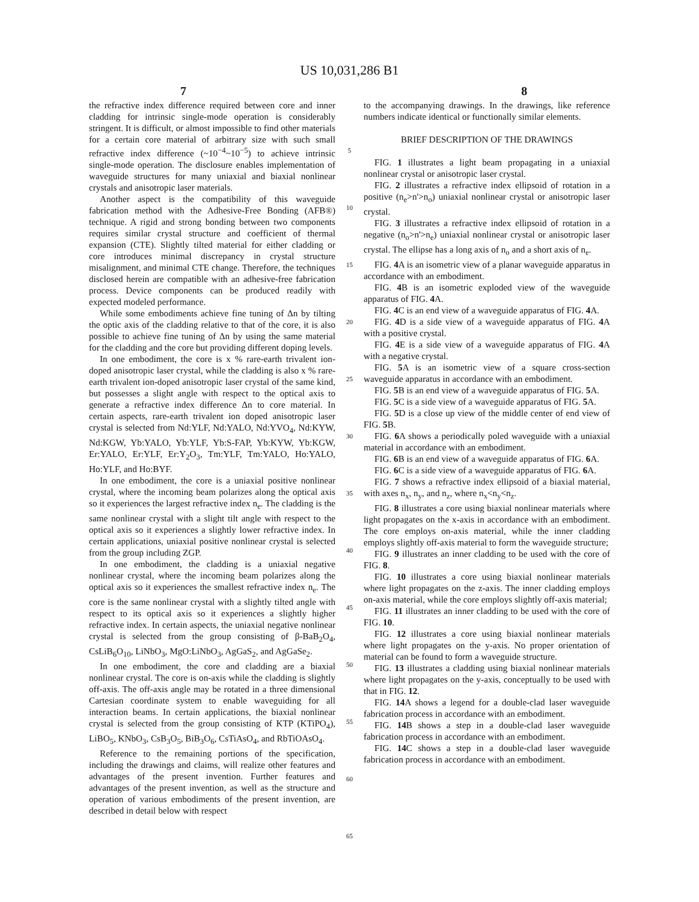US 10,031,286 B1
7 8
the refractive index difference required between core and inner cladding for intrinsic single-mode operation is considerably stringent. It is difficult, or almost impossible to find other materials for a certain core material of arbitrary size with such small refractive index difference (~10<sup>−4</sup>~10<sup>−5</sup>) to achieve intrinsic single-mode operation. The disclosure enables implementation of waveguide structures for many uniaxial and biaxial nonlinear crystals and anisotropic laser materials.
Another aspect is the compatibility of this waveguide fabrication method with the Adhesive-Free Bonding (AFB®) technique. A rigid and strong bonding between two components requires similar crystal structure and coefficient of thermal expansion (CTE). Slightly tilted material for either cladding or core introduces minimal discrepancy in crystal structure misalignment, and minimal CTE change. Therefore, the techniques disclosed herein are compatible with an adhesive-free fabrication process. Device components can be produced readily with expected modeled performance.
While some embodiments achieve fine tuning of Δn by tilting the optic axis of the cladding relative to that of the core, it is also possible to achieve fine tuning of Δn by using the same material for the cladding and the core but providing different doping levels.
In one embodiment, the core is x % rare-earth trivalent ion-doped anisotropic laser crystal, while the cladding is also x % rare-earth trivalent ion-doped anisotropic laser crystal of the same kind, but possesses a slight angle with respect to the optical axis to generate a refractive index difference Δn to core material. In certain aspects, rare-earth trivalent ion doped anisotropic laser crystal is selected from Nd:YLF, Nd:YALO, Nd:YVO<sub>4</sub>, Nd:KYW, Nd:KGW, Yb:YALO, Yb:YLF, Yb:S-FAP, Yb:KYW, Yb:KGW, Er:YALO, Er:YLF, Er:Y<sub>2</sub>O<sub>3</sub>, Tm:YLF, Tm:YALO, Ho:YALO, Ho:YLF, and Ho:BYF.
In one embodiment, the core is a uniaxial positive nonlinear crystal, where the incoming beam polarizes along the optical axis so it experiences the largest refractive index n<sub>e</sub>. The cladding is the same nonlinear crystal with a slight tilt angle with respect to the optical axis so it experiences a slightly lower refractive index. In certain applications, uniaxial positive nonlinear crystal is selected from the group including ZGP.
In one embodiment, the cladding is a uniaxial negative nonlinear crystal, where the incoming beam polarizes along the optical axis so it experiences the smallest refractive index n<sub>e</sub>. The core is the same nonlinear crystal with a slightly tilted angle with respect to its optical axis so it experiences a slightly higher refractive index. In certain aspects, the uniaxial negative nonlinear crystal is selected from the group consisting of β-BaB<sub>2</sub>O<sub>4</sub>, CsLiB<sub>6</sub>O<sub>10</sub>, LiNbO<sub>3</sub>, MgO:LiNbO<sub>3</sub>, AgGaS<sub>2</sub>, and AgGaSe<sub>2</sub>.
In one embodiment, the core and cladding are a biaxial nonlinear crystal. The core is on-axis while the cladding is slightly off-axis. The off-axis angle may be rotated in a three dimensional Cartesian coordinate system to enable waveguiding for all interaction beams. In certain applications, the biaxial nonlinear crystal is selected from the group consisting of KTP (KTiPO<sub>4</sub>), LiBO<sub>5</sub>, KNbO<sub>3</sub>, CsB<sub>3</sub>O<sub>5</sub>, BiB<sub>3</sub>O<sub>6</sub>, CsTiAsO<sub>4</sub>, and RbTiOAsO<sub>4</sub>.
Reference to the remaining portions of the specification, including the drawings and claims, will realize other features and advantages of the present invention. Further features and advantages of the present invention, as well as the structure and operation of various embodiments of the present invention, are described in detail below with respect
5
10
15
20
25
30
35
40
45
50
55
60
65
to the accompanying drawings. In the drawings, like reference numbers indicate identical or functionally similar elements.
BRIEF DESCRIPTION OF THE DRAWINGS
FIG. 1 illustrates a light beam propagating in a uniaxial nonlinear crystal or anisotropic laser crystal.
FIG. 2 illustrates a refractive index ellipsoid of rotation in a positive (n<sub>e</sub>>n'>n<sub>o</sub>) uniaxial nonlinear crystal or anisotropic laser crystal.
FIG. 3 illustrates a refractive index ellipsoid of rotation in a negative (n<sub>o</sub>>n'>n<sub>e</sub>) uniaxial nonlinear crystal or anisotropic laser crystal. The ellipse has a long axis of n<sub>o</sub> and a short axis of n<sub>e</sub>.
FIG. 4 A is an isometric view of a planar waveguide apparatus in accordance with an embodiment.
FIG. 4 B is an isometric exploded view of the waveguide apparatus of FIG. 4 A.
FIG. 4 C is an end view of a waveguide apparatus of FIG. 4 A.
FIG. 4 D is a side view of a waveguide apparatus of FIG. 4 A with a positive crystal.
FIG. 4 E is a side view of a waveguide apparatus of FIG. 4 A with a negative crystal.
FIG. 5 A is an isometric view of a square cross-section waveguide apparatus in accordance with an embodiment.
FIG. 5 B is an end view of a waveguide apparatus of FIG. 5 A.
FIG. 5 C is a side view of a waveguide apparatus of FIG. 5 A.
FIG. 5 D is a close up view of the middle center of end view of FIG. 5 B.
FIG. 6 A shows a periodically poled waveguide with a uniaxial material in accordance with an embodiment.
FIG. 6 B is an end view of a waveguide apparatus of FIG. 6 A.
FIG. 6 C is a side view of a waveguide apparatus of FIG. 6 A.
FIG. 7 shows a refractive index ellipsoid of a biaxial material, with axes n<sub>x</sub>, n<sub>y</sub>, and n<sub>z</sub>, where n<sub>x</sub><n<sub>y</sub><n<sub>z</sub>.
FIG. 8 illustrates a core using biaxial nonlinear materials where light propagates on the x-axis in accordance with an embodiment. The core employs on-axis material, while the inner cladding employs slightly off-axis material to form the waveguide structure;
FIG. 9 illustrates an inner cladding to be used with the core of FIG. 8.
FIG. 10 illustrates a core using biaxial nonlinear materials where light propagates on the z-axis. The inner cladding employs on-axis material, while the core employs slightly off-axis material;
FIG. 11 illustrates an inner cladding to be used with the core of FIG. 10.
FIG. 12 illustrates a core using biaxial nonlinear materials where light propagates on the y-axis. No proper orientation of material can be found to form a waveguide structure.
FIG. 13 illustrates a cladding using biaxial nonlinear materials where light propagates on the y-axis, conceptually to be used with that in FIG. 12.
FIG. 14 A shows a legend for a double-clad laser waveguide fabrication process in accordance with an embodiment.
FIG. 14 B shows a step in a double-clad laser waveguide fabrication process in accordance with an embodiment.
FIG. 14 C shows a step in a double-clad laser waveguide fabrication process in accordance with an embodiment.